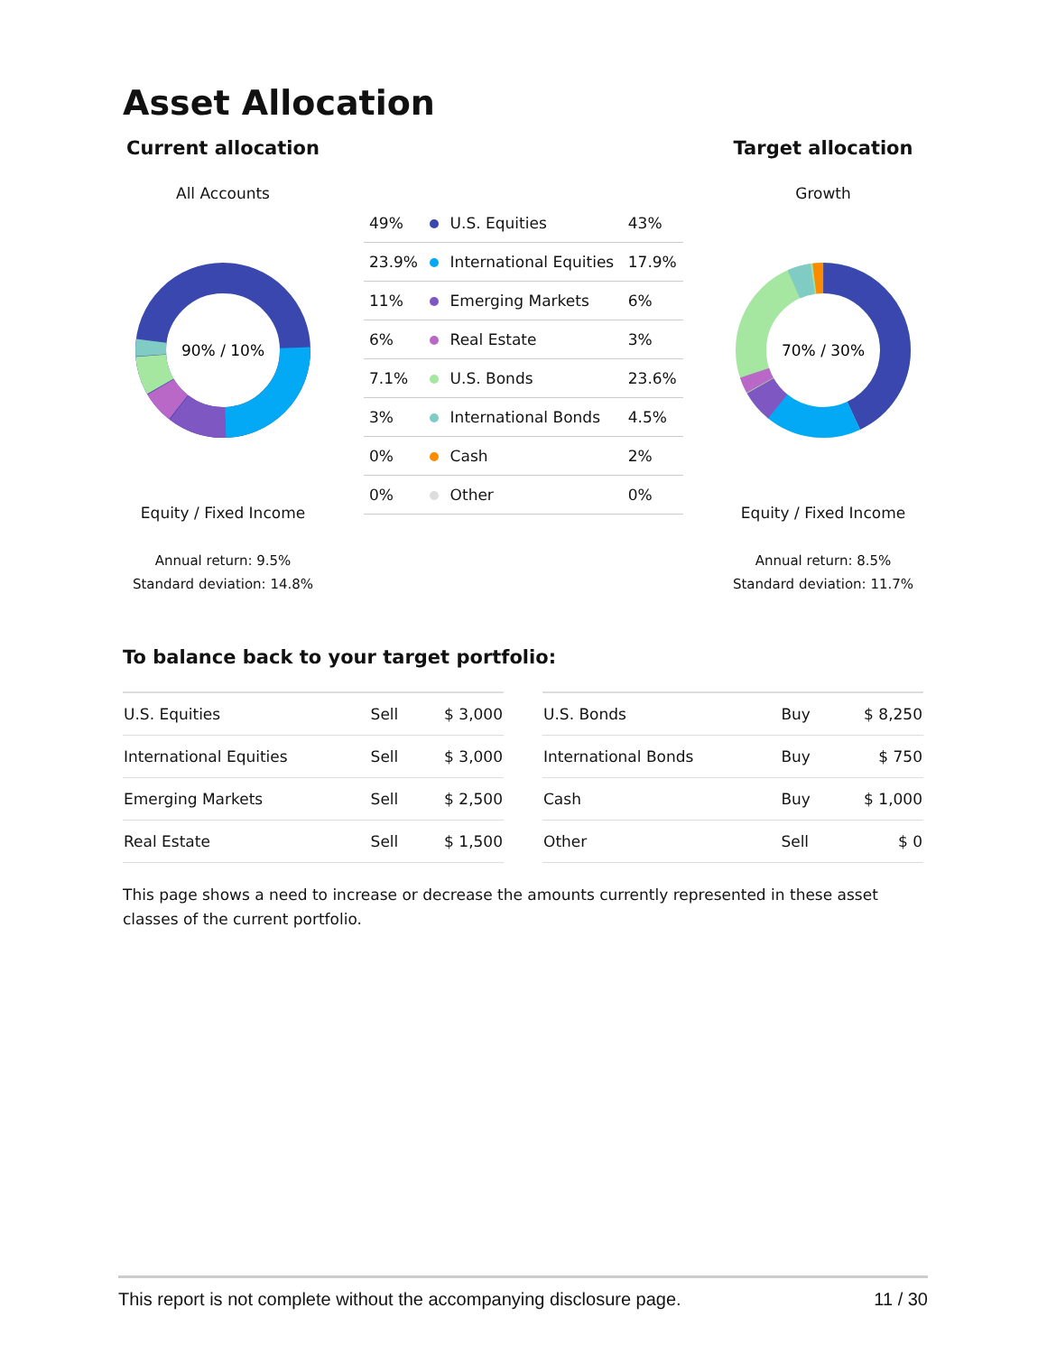Asset Allocation
Current allocation
All Accounts
90% / 10%
Equity / Fixed Income
Annual return: 9.5%
Standard deviation: 14.8%
| 49% | | U.S. Equities | 43% |
| 23.9% | | International Equities | 17.9% |
| 11% | | Emerging Markets | 6% |
| 6% | | Real Estate | 3% |
| 7.1% | | U.S. Bonds | 23.6% |
| 3% | | International Bonds | 4.5% |
| 0% | | Cash | 2% |
| 0% | | Other | 0% |
Target allocation
Growth
70% / 30%
Equity / Fixed Income
Annual return: 8.5%
Standard deviation: 11.7%
To balance back to your target portfolio:
| U.S. Equities | Sell | $ 3,000 |
| International Equities | Sell | $ 3,000 |
| Emerging Markets | Sell | $ 2,500 |
| Real Estate | Sell | $ 1,500 |
| U.S. Bonds | Buy | $ 8,250 |
| International Bonds | Buy | $ 750 |
| Cash | Buy | $ 1,000 |
| Other | Sell | $ 0 |
This page shows a need to increase or decrease the amounts currently represented in these asset classes of the current portfolio.
This report is not complete without the accompanying disclosure page. 11 / 30